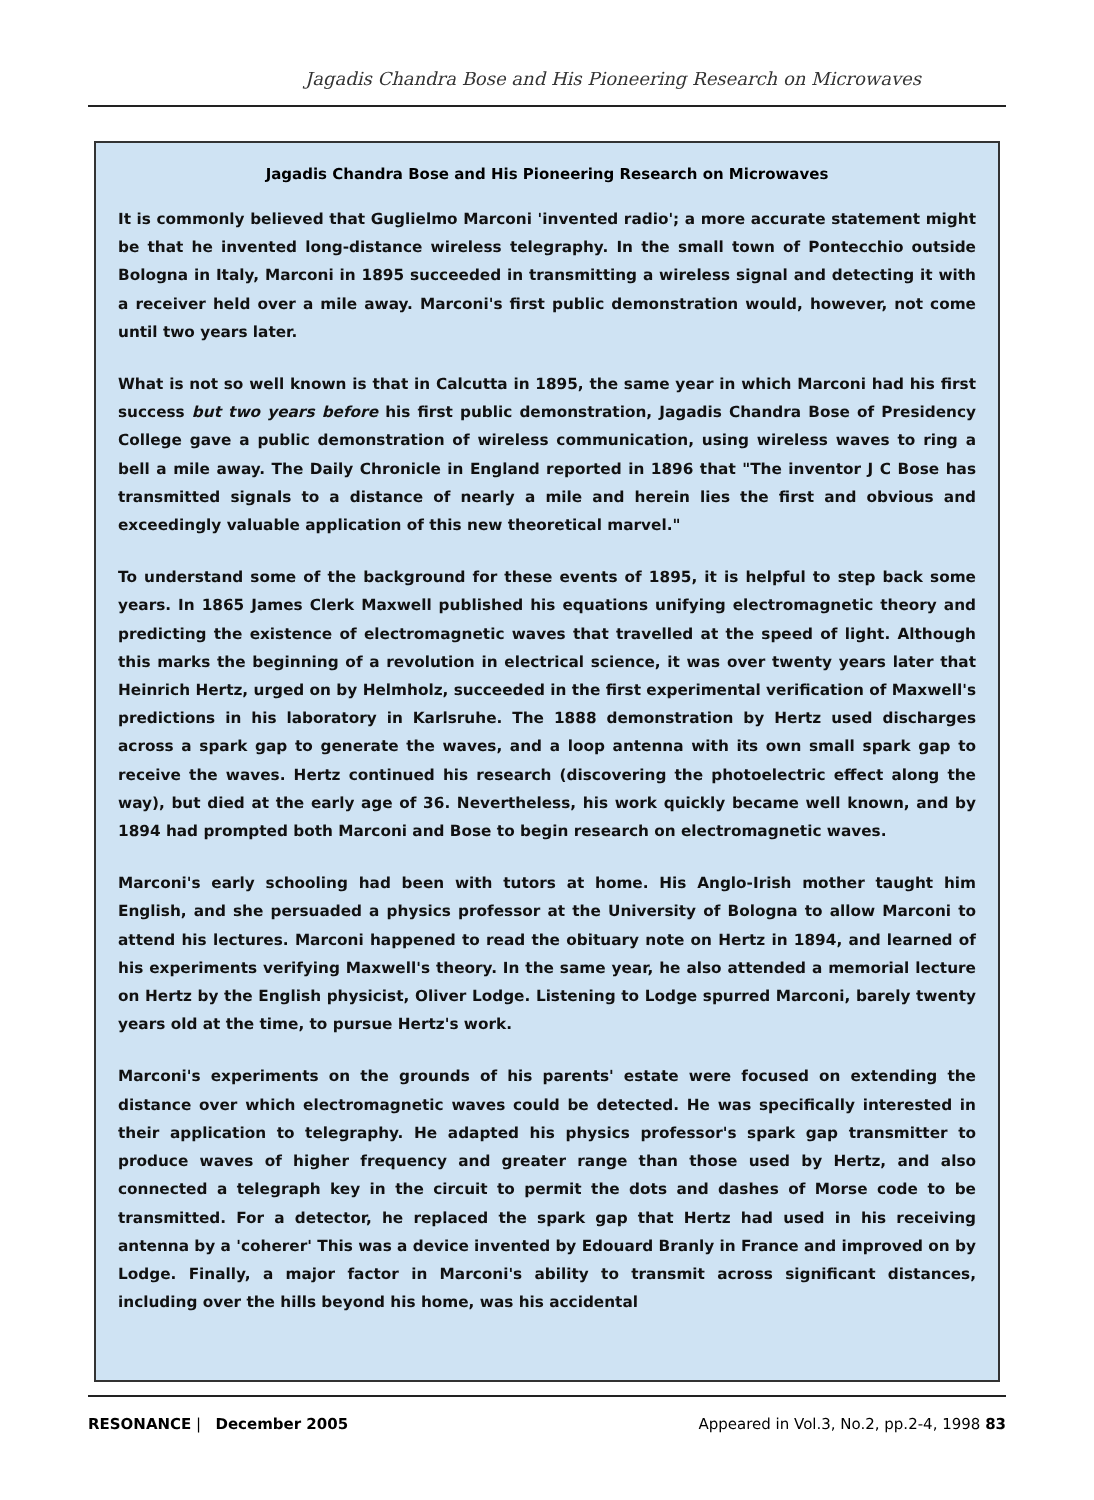Jagadis Chandra Bose and His Pioneering Research on Microwaves
Jagadis Chandra Bose and His Pioneering Research on Microwaves
It is commonly believed that Guglielmo Marconi 'invented radio'; a more accurate statement might be that he invented long-distance wireless telegraphy. In the small town of Pontecchio outside Bologna in Italy, Marconi in 1895 succeeded in transmitting a wireless signal and detecting it with a receiver held over a mile away. Marconi's first public demonstration would, however, not come until two years later.
What is not so well known is that in Calcutta in 1895, the same year in which Marconi had his first success but two years before his first public demonstration, Jagadis Chandra Bose of Presidency College gave a public demonstration of wireless communication, using wireless waves to ring a bell a mile away. The Daily Chronicle in England reported in 1896 that "The inventor J C Bose has transmitted signals to a distance of nearly a mile and herein lies the first and obvious and exceedingly valuable application of this new theoretical marvel."
To understand some of the background for these events of 1895, it is helpful to step back some years. In 1865 James Clerk Maxwell published his equations unifying electromagnetic theory and predicting the existence of electromagnetic waves that travelled at the speed of light. Although this marks the beginning of a revolution in electrical science, it was over twenty years later that Heinrich Hertz, urged on by Helmholz, succeeded in the first experimental verification of Maxwell's predictions in his laboratory in Karlsruhe. The 1888 demonstration by Hertz used discharges across a spark gap to generate the waves, and a loop antenna with its own small spark gap to receive the waves. Hertz continued his research (discovering the photoelectric effect along the way), but died at the early age of 36. Nevertheless, his work quickly became well known, and by 1894 had prompted both Marconi and Bose to begin research on electromagnetic waves.
Marconi's early schooling had been with tutors at home. His Anglo-Irish mother taught him English, and she persuaded a physics professor at the University of Bologna to allow Marconi to attend his lectures. Marconi happened to read the obituary note on Hertz in 1894, and learned of his experiments verifying Maxwell's theory. In the same year, he also attended a memorial lecture on Hertz by the English physicist, Oliver Lodge. Listening to Lodge spurred Marconi, barely twenty years old at the time, to pursue Hertz's work.
Marconi's experiments on the grounds of his parents' estate were focused on extending the distance over which electromagnetic waves could be detected. He was specifically interested in their application to telegraphy. He adapted his physics professor's spark gap transmitter to produce waves of higher frequency and greater range than those used by Hertz, and also connected a telegraph key in the circuit to permit the dots and dashes of Morse code to be transmitted. For a detector, he replaced the spark gap that Hertz had used in his receiving antenna by a 'coherer' This was a device invented by Edouard Branly in France and improved on by Lodge. Finally, a major factor in Marconi's ability to transmit across significant distances, including over the hills beyond his home, was his accidental
RESONANCE | December 2005 Appeared in Vol.3, No.2, pp.2-4, 1998 83